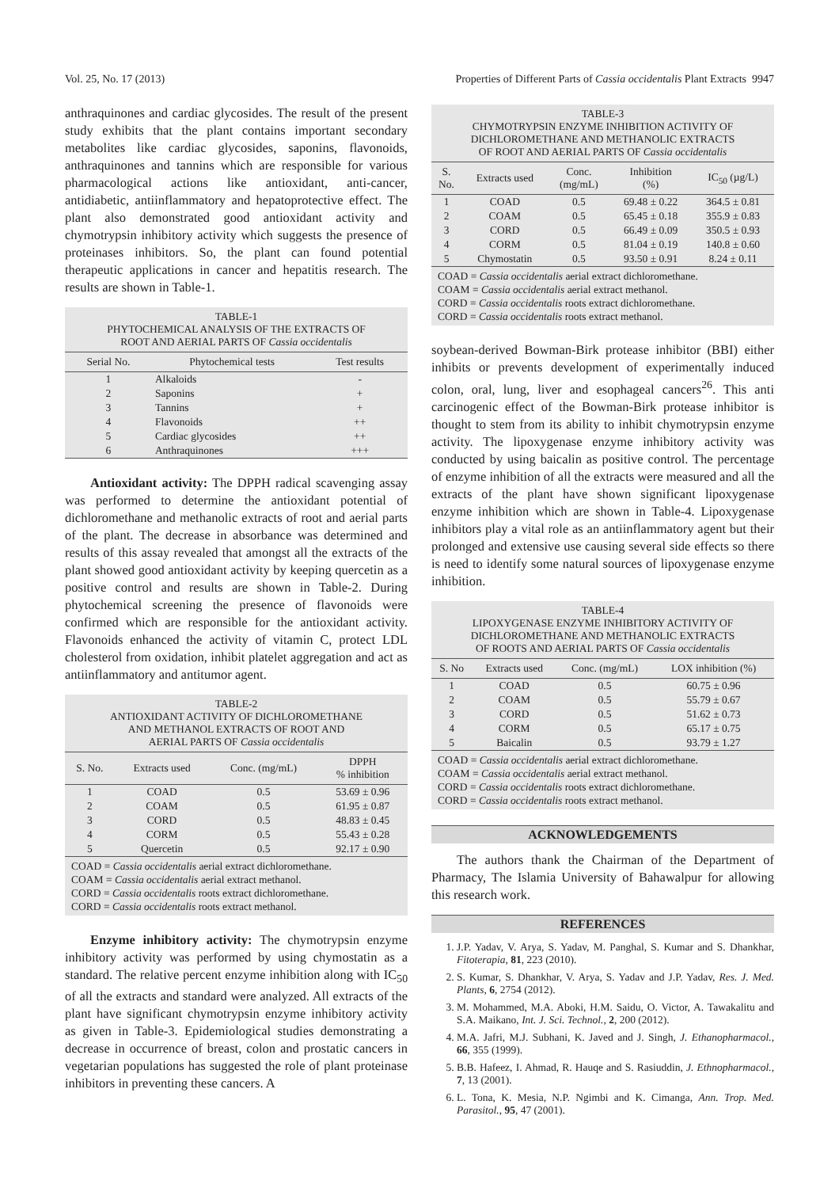Vol. 25, No. 17 (2013) Properties of Different Parts of Cassia occidentalis Plant Extracts 9947
anthraquinones and cardiac glycosides. The result of the present study exhibits that the plant contains important secondary metabolites like cardiac glycosides, saponins, flavonoids, anthraquinones and tannins which are responsible for various pharmacological actions like antioxidant, anti-cancer, antidiabetic, antiinflammatory and hepatoprotective effect. The plant also demonstrated good antioxidant activity and chymotrypsin inhibitory activity which suggests the presence of proteinases inhibitors. So, the plant can found potential therapeutic applications in cancer and hepatitis research. The results are shown in Table-1.
TABLE-1
PHYTOCHEMICAL ANALYSIS OF THE EXTRACTS OF
ROOT AND AERIAL PARTS OF Cassia occidentalis
| Serial No. | Phytochemical tests | Test results |
| --- | --- | --- |
| 1 | Alkaloids | - |
| 2 | Saponins | + |
| 3 | Tannins | + |
| 4 | Flavonoids | ++ |
| 5 | Cardiac glycosides | ++ |
| 6 | Anthraquinones | +++ |
Antioxidant activity: The DPPH radical scavenging assay was performed to determine the antioxidant potential of dichloromethane and methanolic extracts of root and aerial parts of the plant. The decrease in absorbance was determined and results of this assay revealed that amongst all the extracts of the plant showed good antioxidant activity by keeping quercetin as a positive control and results are shown in Table-2. During phytochemical screening the presence of flavonoids were confirmed which are responsible for the antioxidant activity. Flavonoids enhanced the activity of vitamin C, protect LDL cholesterol from oxidation, inhibit platelet aggregation and act as antiinflammatory and antitumor agent.
TABLE-2
ANTIOXIDANT ACTIVITY OF DICHLOROMETHANE
AND METHANOL EXTRACTS OF ROOT AND
AERIAL PARTS OF Cassia occidentalis
| S. No. | Extracts used | Conc. (mg/mL) | DPPH % inhibition |
| --- | --- | --- | --- |
| 1 | COAD | 0.5 | 53.69 ± 0.96 |
| 2 | COAM | 0.5 | 61.95 ± 0.87 |
| 3 | CORD | 0.5 | 48.83 ± 0.45 |
| 4 | CORM | 0.5 | 55.43 ± 0.28 |
| 5 | Quercetin | 0.5 | 92.17 ± 0.90 |
COAD = Cassia occidentalis aerial extract dichloromethane.
COAM = Cassia occidentalis aerial extract methanol.
CORD = Cassia occidentalis roots extract dichloromethane.
CORD = Cassia occidentalis roots extract methanol.
Enzyme inhibitory activity: The chymotrypsin enzyme inhibitory activity was performed by using chymostatin as a standard. The relative percent enzyme inhibition along with IC<sub>50</sub> of all the extracts and standard were analyzed. All extracts of the plant have significant chymotrypsin enzyme inhibitory activity as given in Table-3. Epidemiological studies demonstrating a decrease in occurrence of breast, colon and prostatic cancers in vegetarian populations has suggested the role of plant proteinase inhibitors in preventing these cancers. A
TABLE-3
CHYMOTRYPSIN ENZYME INHIBITION ACTIVITY OF
DICHLOROMETHANE AND METHANOLIC EXTRACTS
OF ROOT AND AERIAL PARTS OF Cassia occidentalis
| S. No. | Extracts used | Conc. (mg/mL) | Inhibition (%) | IC<sub>50</sub> (µg/L) |
| --- | --- | --- | --- | --- |
| 1 | COAD | 0.5 | 69.48 ± 0.22 | 364.5 ± 0.81 |
| 2 | COAM | 0.5 | 65.45 ± 0.18 | 355.9 ± 0.83 |
| 3 | CORD | 0.5 | 66.49 ± 0.09 | 350.5 ± 0.93 |
| 4 | CORM | 0.5 | 81.04 ± 0.19 | 140.8 ± 0.60 |
| 5 | Chymostatin | 0.5 | 93.50 ± 0.91 | 8.24 ± 0.11 |
COAD = Cassia occidentalis aerial extract dichloromethane.
COAM = Cassia occidentalis aerial extract methanol.
CORD = Cassia occidentalis roots extract dichloromethane.
CORD = Cassia occidentalis roots extract methanol.
soybean-derived Bowman-Birk protease inhibitor (BBI) either inhibits or prevents development of experimentally induced colon, oral, lung, liver and esophageal cancers<sup>26</sup>. This anti carcinogenic effect of the Bowman-Birk protease inhibitor is thought to stem from its ability to inhibit chymotrypsin enzyme activity. The lipoxygenase enzyme inhibitory activity was conducted by using baicalin as positive control. The percentage of enzyme inhibition of all the extracts were measured and all the extracts of the plant have shown significant lipoxygenase enzyme inhibition which are shown in Table-4. Lipoxygenase inhibitors play a vital role as an antiinflammatory agent but their prolonged and extensive use causing several side effects so there is need to identify some natural sources of lipoxygenase enzyme inhibition.
TABLE-4
LIPOXYGENASE ENZYME INHIBITORY ACTIVITY OF
DICHLOROMETHANE AND METHANOLIC EXTRACTS
OF ROOTS AND AERIAL PARTS OF Cassia occidentalis
| S. No | Extracts used | Conc. (mg/mL) | LOX inhibition (%) |
| --- | --- | --- | --- |
| 1 | COAD | 0.5 | 60.75 ± 0.96 |
| 2 | COAM | 0.5 | 55.79 ± 0.67 |
| 3 | CORD | 0.5 | 51.62 ± 0.73 |
| 4 | CORM | 0.5 | 65.17 ± 0.75 |
| 5 | Baicalin | 0.5 | 93.79 ± 1.27 |
COAD = Cassia occidentalis aerial extract dichloromethane.
COAM = Cassia occidentalis aerial extract methanol.
CORD = Cassia occidentalis roots extract dichloromethane.
CORD = Cassia occidentalis roots extract methanol.
ACKNOWLEDGEMENTS
The authors thank the Chairman of the Department of Pharmacy, The Islamia University of Bahawalpur for allowing this research work.
REFERENCES
1. J.P. Yadav, V. Arya, S. Yadav, M. Panghal, S. Kumar and S. Dhankhar, Fitoterapia, 81, 223 (2010).
2. S. Kumar, S. Dhankhar, V. Arya, S. Yadav and J.P. Yadav, Res. J. Med. Plants, 6, 2754 (2012).
3. M. Mohammed, M.A. Aboki, H.M. Saidu, O. Victor, A. Tawakalitu and S.A. Maikano, Int. J. Sci. Technol., 2, 200 (2012).
4. M.A. Jafri, M.J. Subhani, K. Javed and J. Singh, J. Ethanopharmacol., 66, 355 (1999).
5. B.B. Hafeez, I. Ahmad, R. Hauqe and S. Rasiuddin, J. Ethnopharmacol., 7, 13 (2001).
6. L. Tona, K. Mesia, N.P. Ngimbi and K. Cimanga, Ann. Trop. Med. Parasitol., 95, 47 (2001).